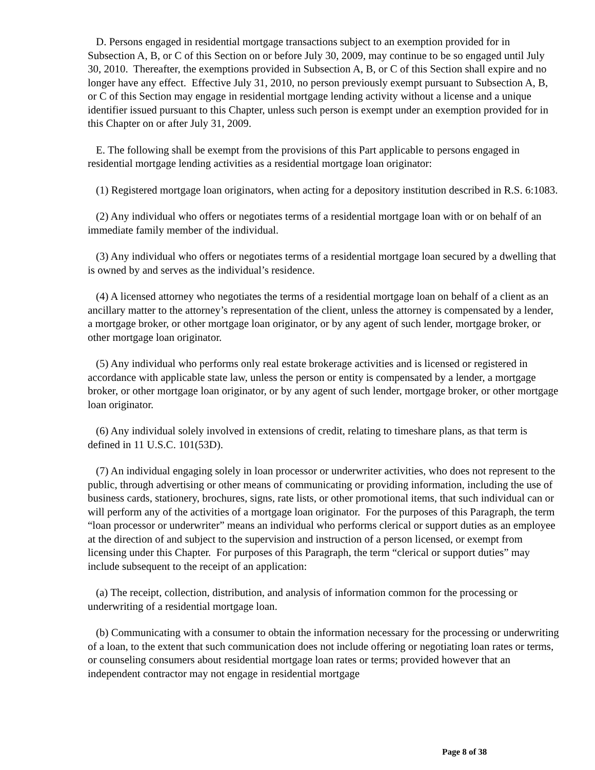D. Persons engaged in residential mortgage transactions subject to an exemption provided for in Subsection A, B, or C of this Section on or before July 30, 2009, may continue to be so engaged until July 30, 2010. Thereafter, the exemptions provided in Subsection A, B, or C of this Section shall expire and no longer have any effect. Effective July 31, 2010, no person previously exempt pursuant to Subsection A, B, or C of this Section may engage in residential mortgage lending activity without a license and a unique identifier issued pursuant to this Chapter, unless such person is exempt under an exemption provided for in this Chapter on or after July 31, 2009.
E. The following shall be exempt from the provisions of this Part applicable to persons engaged in residential mortgage lending activities as a residential mortgage loan originator:
(1) Registered mortgage loan originators, when acting for a depository institution described in R.S. 6:1083.
(2) Any individual who offers or negotiates terms of a residential mortgage loan with or on behalf of an immediate family member of the individual.
(3) Any individual who offers or negotiates terms of a residential mortgage loan secured by a dwelling that is owned by and serves as the individual’s residence.
(4) A licensed attorney who negotiates the terms of a residential mortgage loan on behalf of a client as an ancillary matter to the attorney’s representation of the client, unless the attorney is compensated by a lender, a mortgage broker, or other mortgage loan originator, or by any agent of such lender, mortgage broker, or other mortgage loan originator.
(5) Any individual who performs only real estate brokerage activities and is licensed or registered in accordance with applicable state law, unless the person or entity is compensated by a lender, a mortgage broker, or other mortgage loan originator, or by any agent of such lender, mortgage broker, or other mortgage loan originator.
(6) Any individual solely involved in extensions of credit, relating to timeshare plans, as that term is defined in 11 U.S.C. 101(53D).
(7) An individual engaging solely in loan processor or underwriter activities, who does not represent to the public, through advertising or other means of communicating or providing information, including the use of business cards, stationery, brochures, signs, rate lists, or other promotional items, that such individual can or will perform any of the activities of a mortgage loan originator. For the purposes of this Paragraph, the term “loan processor or underwriter” means an individual who performs clerical or support duties as an employee at the direction of and subject to the supervision and instruction of a person licensed, or exempt from licensing under this Chapter. For purposes of this Paragraph, the term “clerical or support duties” may include subsequent to the receipt of an application:
(a) The receipt, collection, distribution, and analysis of information common for the processing or underwriting of a residential mortgage loan.
(b) Communicating with a consumer to obtain the information necessary for the processing or underwriting of a loan, to the extent that such communication does not include offering or negotiating loan rates or terms, or counseling consumers about residential mortgage loan rates or terms; provided however that an independent contractor may not engage in residential mortgage
Page 8 of 38